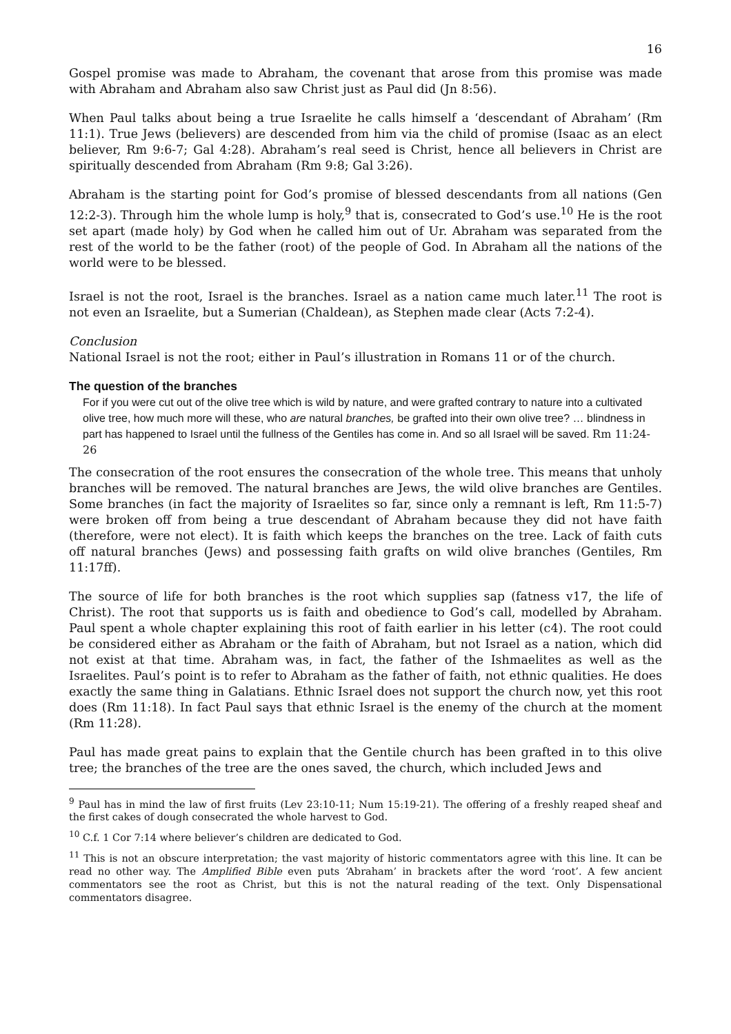16
Gospel promise was made to Abraham, the covenant that arose from this promise was made with Abraham and Abraham also saw Christ just as Paul did (Jn 8:56).
When Paul talks about being a true Israelite he calls himself a ‘descendant of Abraham’ (Rm 11:1). True Jews (believers) are descended from him via the child of promise (Isaac as an elect believer, Rm 9:6-7; Gal 4:28). Abraham’s real seed is Christ, hence all believers in Christ are spiritually descended from Abraham (Rm 9:8; Gal 3:26).
Abraham is the starting point for God’s promise of blessed descendants from all nations (Gen 12:2-3). Through him the whole lump is holy,<sup>9</sup> that is, consecrated to God’s use.<sup>10</sup> He is the root set apart (made holy) by God when he called him out of Ur. Abraham was separated from the rest of the world to be the father (root) of the people of God. In Abraham all the nations of the world were to be blessed.
Israel is not the root, Israel is the branches. Israel as a nation came much later.<sup>11</sup> The root is not even an Israelite, but a Sumerian (Chaldean), as Stephen made clear (Acts 7:2-4).
Conclusion
National Israel is not the root; either in Paul’s illustration in Romans 11 or of the church.
The question of the branches
For if you were cut out of the olive tree which is wild by nature, and were grafted contrary to nature into a cultivated olive tree, how much more will these, who are natural branches, be grafted into their own olive tree? … blindness in part has happened to Israel until the fullness of the Gentiles has come in. And so all Israel will be saved. Rm 11:24-26
The consecration of the root ensures the consecration of the whole tree. This means that unholy branches will be removed. The natural branches are Jews, the wild olive branches are Gentiles. Some branches (in fact the majority of Israelites so far, since only a remnant is left, Rm 11:5-7) were broken off from being a true descendant of Abraham because they did not have faith (therefore, were not elect). It is faith which keeps the branches on the tree. Lack of faith cuts off natural branches (Jews) and possessing faith grafts on wild olive branches (Gentiles, Rm 11:17ff).
The source of life for both branches is the root which supplies sap (fatness v17, the life of Christ). The root that supports us is faith and obedience to God’s call, modelled by Abraham. Paul spent a whole chapter explaining this root of faith earlier in his letter (c4). The root could be considered either as Abraham or the faith of Abraham, but not Israel as a nation, which did not exist at that time. Abraham was, in fact, the father of the Ishmaelites as well as the Israelites. Paul’s point is to refer to Abraham as the father of faith, not ethnic qualities. He does exactly the same thing in Galatians. Ethnic Israel does not support the church now, yet this root does (Rm 11:18). In fact Paul says that ethnic Israel is the enemy of the church at the moment (Rm 11:28).
Paul has made great pains to explain that the Gentile church has been grafted in to this olive tree; the branches of the tree are the ones saved, the church, which included Jews and
<sup>9</sup> Paul has in mind the law of first fruits (Lev 23:10-11; Num 15:19-21). The offering of a freshly reaped sheaf and the first cakes of dough consecrated the whole harvest to God.
<sup>10</sup> C.f. 1 Cor 7:14 where believer’s children are dedicated to God.
<sup>11</sup> This is not an obscure interpretation; the vast majority of historic commentators agree with this line. It can be read no other way. The Amplified Bible even puts ‘Abraham’ in brackets after the word ‘root’. A few ancient commentators see the root as Christ, but this is not the natural reading of the text. Only Dispensational commentators disagree.